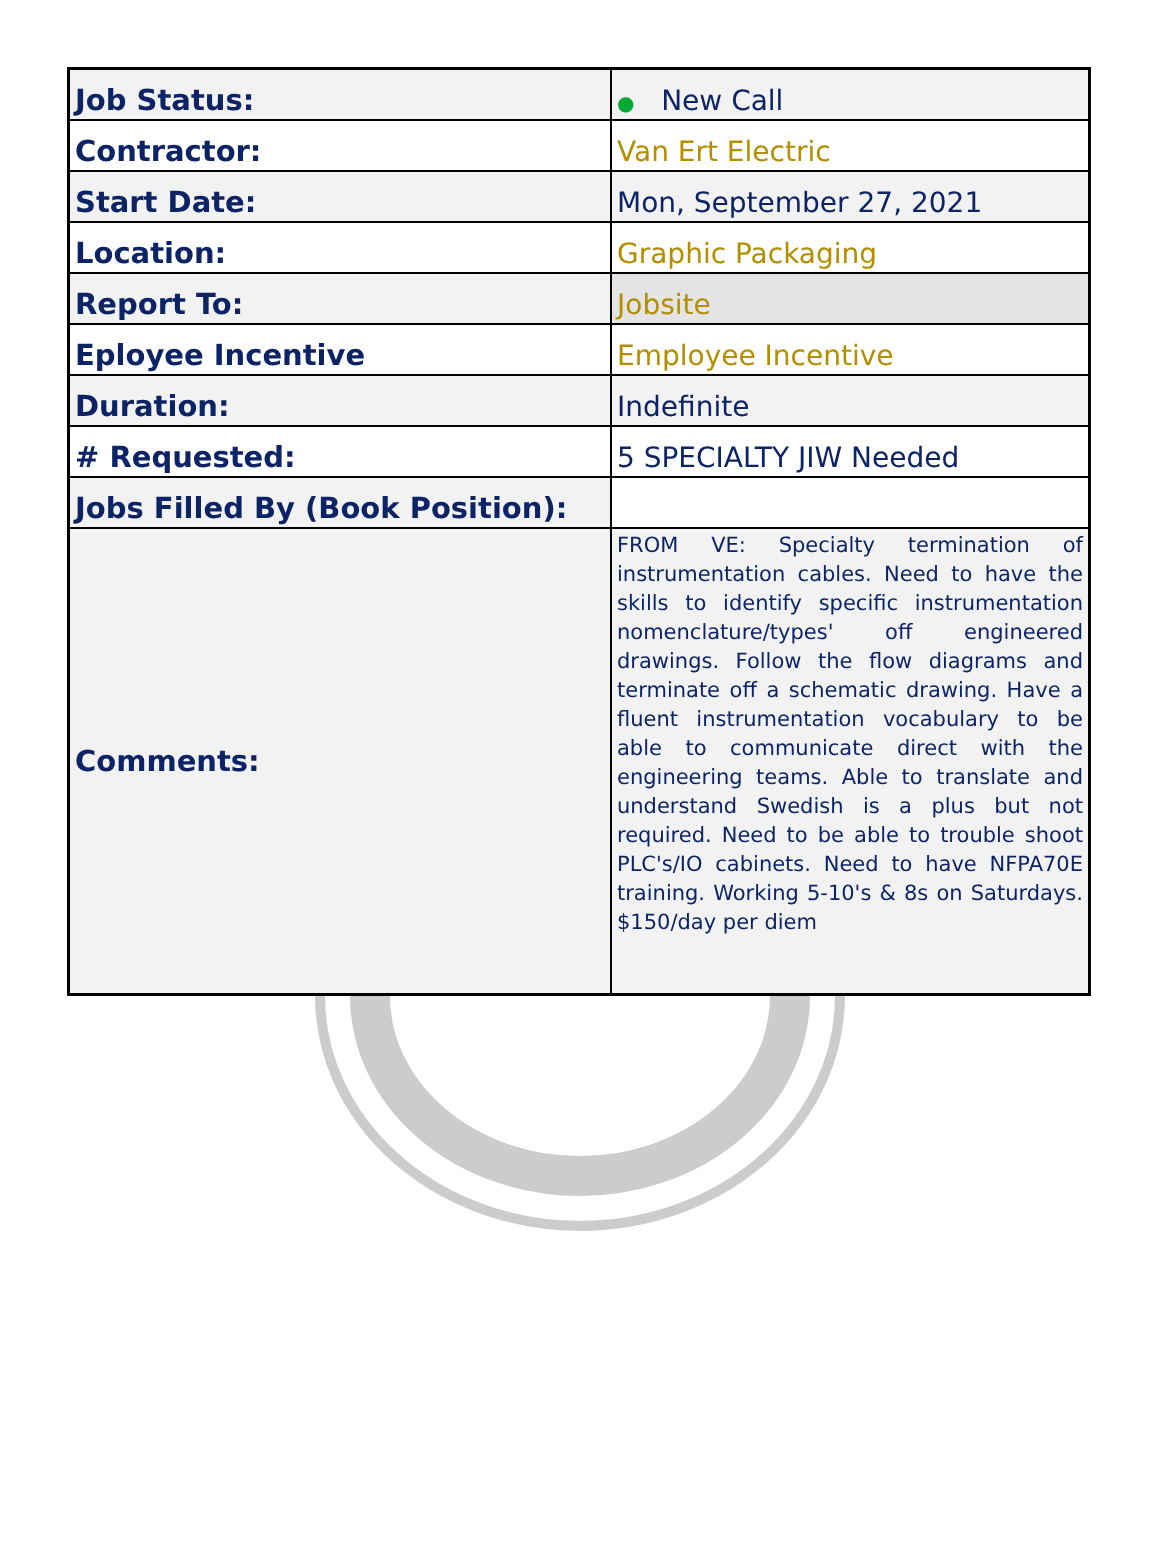| Job Status: | ● New Call |
| Contractor: | Van Ert Electric |
| Start Date: | Mon, September 27, 2021 |
| Location: | Graphic Packaging |
| Report To: | Jobsite |
| Eployee Incentive | Employee Incentive |
| Duration: | Indefinite |
| # Requested: | 5 SPECIALTY JIW Needed |
| Jobs Filled By (Book Position): | |
| Comments: | FROM VE: Specialty termination of instrumentation cables. Need to have the skills to identify specific instrumentation nomenclature/types' off engineered drawings. Follow the flow diagrams and terminate off a schematic drawing. Have a fluent instrumentation vocabulary to be able to communicate direct with the engineering teams. Able to translate and understand Swedish is a plus but not required. Need to be able to trouble shoot PLC's/IO cabinets. Need to have NFPA70E training. Working 5-10's & 8s on Saturdays. $150/day per diem |